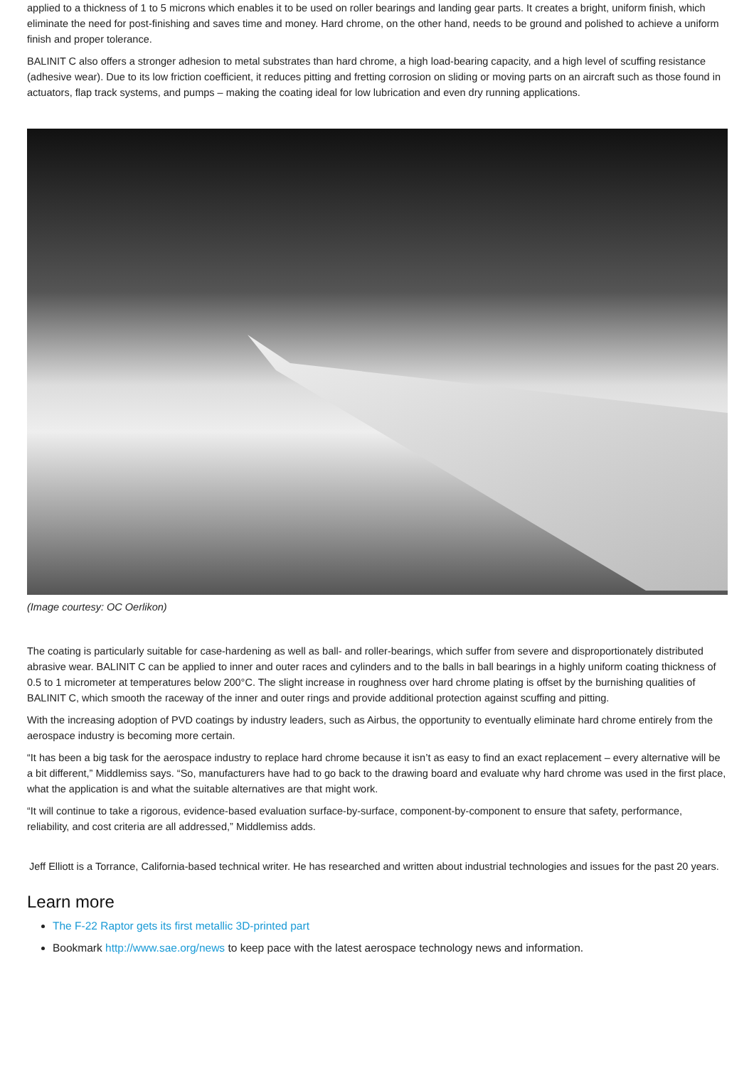applied to a thickness of 1 to 5 microns which enables it to be used on roller bearings and landing gear parts. It creates a bright, uniform finish, which eliminate the need for post-finishing and saves time and money. Hard chrome, on the other hand, needs to be ground and polished to achieve a uniform finish and proper tolerance.
BALINIT C also offers a stronger adhesion to metal substrates than hard chrome, a high load-bearing capacity, and a high level of scuffing resistance (adhesive wear). Due to its low friction coefficient, it reduces pitting and fretting corrosion on sliding or moving parts on an aircraft such as those found in actuators, flap track systems, and pumps – making the coating ideal for low lubrication and even dry running applications.
(Image courtesy: OC Oerlikon)
The coating is particularly suitable for case-hardening as well as ball- and roller-bearings, which suffer from severe and disproportionately distributed abrasive wear. BALINIT C can be applied to inner and outer races and cylinders and to the balls in ball bearings in a highly uniform coating thickness of 0.5 to 1 micrometer at temperatures below 200°C. The slight increase in roughness over hard chrome plating is offset by the burnishing qualities of BALINIT C, which smooth the raceway of the inner and outer rings and provide additional protection against scuffing and pitting.
With the increasing adoption of PVD coatings by industry leaders, such as Airbus, the opportunity to eventually eliminate hard chrome entirely from the aerospace industry is becoming more certain.
“It has been a big task for the aerospace industry to replace hard chrome because it isn’t as easy to find an exact replacement – every alternative will be a bit different,” Middlemiss says. “So, manufacturers have had to go back to the drawing board and evaluate why hard chrome was used in the first place, what the application is and what the suitable alternatives are that might work.
“It will continue to take a rigorous, evidence-based evaluation surface-by-surface, component-by-component to ensure that safety, performance, reliability, and cost criteria are all addressed,” Middlemiss adds.
Jeff Elliott is a Torrance, California-based technical writer. He has researched and written about industrial technologies and issues for the past 20 years.
Learn more
The F-22 Raptor gets its first metallic 3D-printed part
Bookmark http://www.sae.org/news to keep pace with the latest aerospace technology news and information.